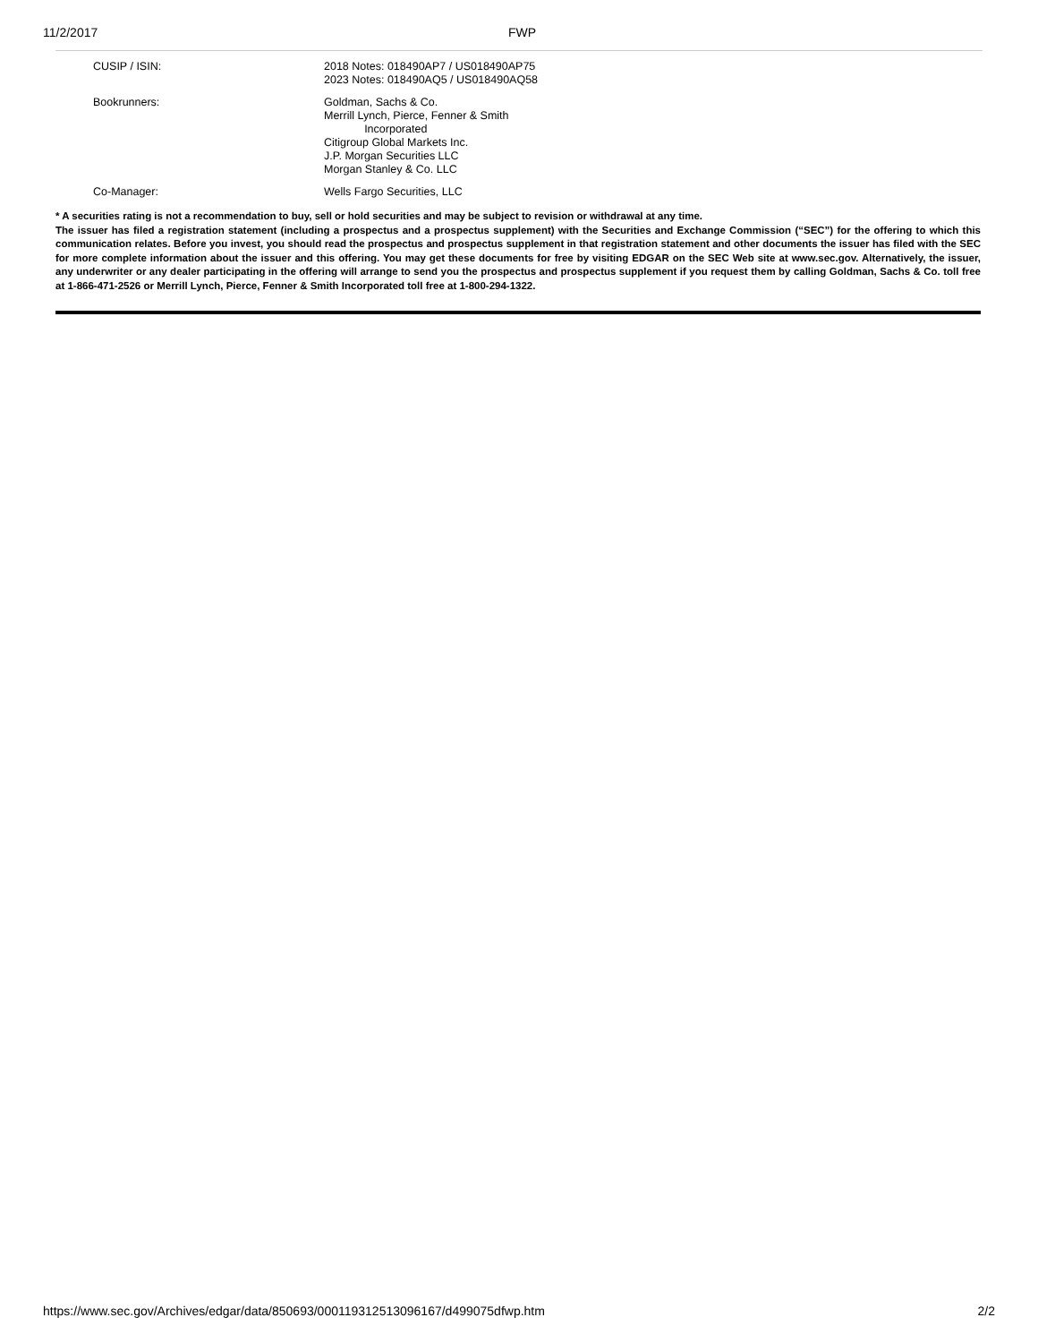11/2/2017 FWP
| CUSIP / ISIN: | 2018 Notes: 018490AP7 / US018490AP75 2023 Notes: 018490AQ5 / US018490AQ58 |
| Bookrunners: | Goldman, Sachs & Co. Merrill Lynch, Pierce, Fenner & Smith Incorporated Citigroup Global Markets Inc. J.P. Morgan Securities LLC Morgan Stanley & Co. LLC |
| Co-Manager: | Wells Fargo Securities, LLC |
* A securities rating is not a recommendation to buy, sell or hold securities and may be subject to revision or withdrawal at any time.
The issuer has filed a registration statement (including a prospectus and a prospectus supplement) with the Securities and Exchange Commission (“SEC”) for the offering to which this communication relates. Before you invest, you should read the prospectus and prospectus supplement in that registration statement and other documents the issuer has filed with the SEC for more complete information about the issuer and this offering. You may get these documents for free by visiting EDGAR on the SEC Web site at www.sec.gov. Alternatively, the issuer, any underwriter or any dealer participating in the offering will arrange to send you the prospectus and prospectus supplement if you request them by calling Goldman, Sachs & Co. toll free at 1-866-471-2526 or Merrill Lynch, Pierce, Fenner & Smith Incorporated toll free at 1-800-294-1322.
https://www.sec.gov/Archives/edgar/data/850693/000119312513096167/d499075dfwp.htm 2/2